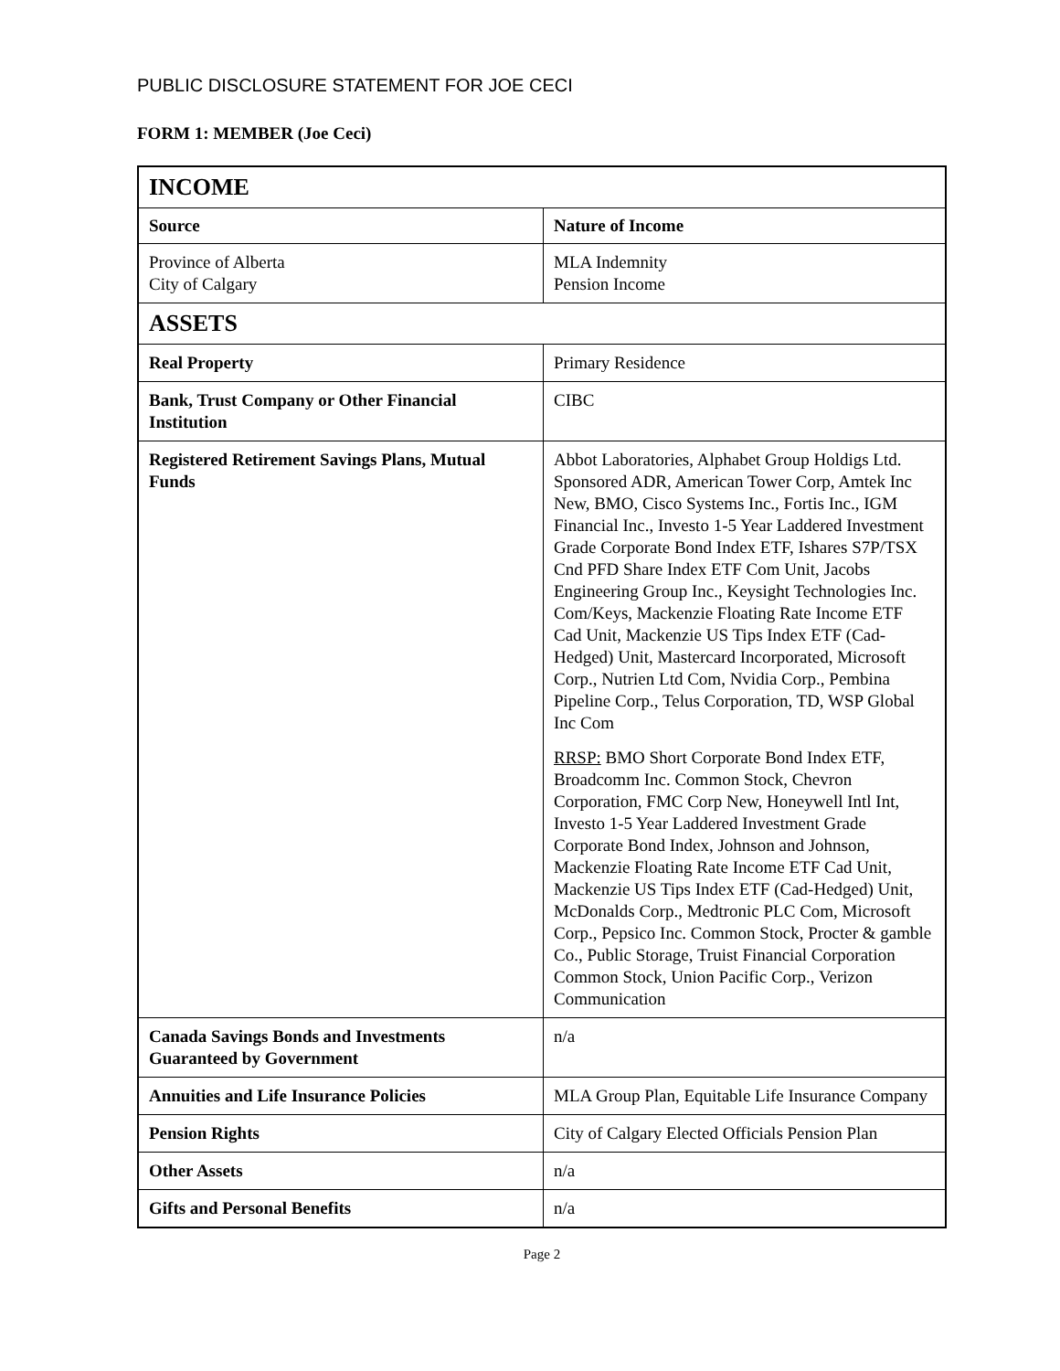PUBLIC DISCLOSURE STATEMENT FOR JOE CECI
FORM 1: MEMBER (Joe Ceci)
| INCOME | |
| Source | Nature of Income |
| Province of Alberta City of Calgary | MLA Indemnity Pension Income |
| ASSETS | |
| Real Property | Primary Residence |
| Bank, Trust Company or Other Financial Institution | CIBC |
| Registered Retirement Savings Plans, Mutual Funds | Abbot Laboratories, Alphabet Group Holdigs Ltd. Sponsored ADR, American Tower Corp, Amtek Inc New, BMO, Cisco Systems Inc., Fortis Inc., IGM Financial Inc., Investo 1-5 Year Laddered Investment Grade Corporate Bond Index ETF, Ishares S7P/TSX Cnd PFD Share Index ETF Com Unit, Jacobs Engineering Group Inc., Keysight Technologies Inc. Com/Keys, Mackenzie Floating Rate Income ETF Cad Unit, Mackenzie US Tips Index ETF (Cad-Hedged) Unit, Mastercard Incorporated, Microsoft Corp., Nutrien Ltd Com, Nvidia Corp., Pembina Pipeline Corp., Telus Corporation, TD, WSP Global Inc Com RRSP: BMO Short Corporate Bond Index ETF, Broadcomm Inc. Common Stock, Chevron Corporation, FMC Corp New, Honeywell Intl Int, Investo 1-5 Year Laddered Investment Grade Corporate Bond Index, Johnson and Johnson, Mackenzie Floating Rate Income ETF Cad Unit, Mackenzie US Tips Index ETF (Cad-Hedged) Unit, McDonalds Corp., Medtronic PLC Com, Microsoft Corp., Pepsico Inc. Common Stock, Procter & gamble Co., Public Storage, Truist Financial Corporation Common Stock, Union Pacific Corp., Verizon Communication |
| Canada Savings Bonds and Investments Guaranteed by Government | n/a |
| Annuities and Life Insurance Policies | MLA Group Plan, Equitable Life Insurance Company |
| Pension Rights | City of Calgary Elected Officials Pension Plan |
| Other Assets | n/a |
| Gifts and Personal Benefits | n/a |
Page 2